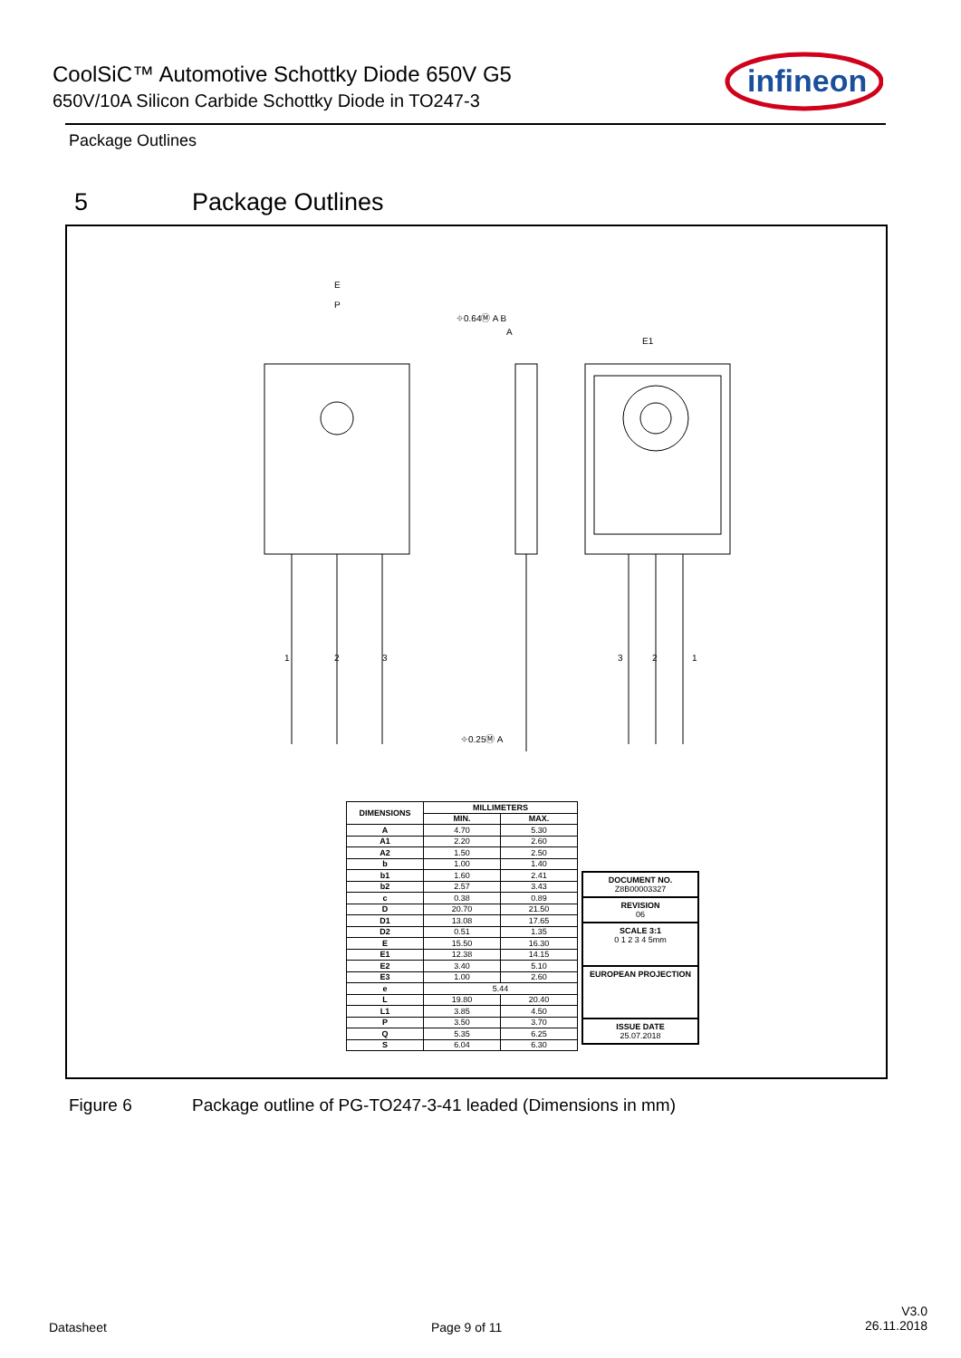CoolSiC™ Automotive Schottky Diode 650V G5
650V/10A Silicon Carbide Schottky Diode in TO247-3
infineon
Package Outlines
5 Package Outlines
E
P
A
E1
1
2
3
3
2
1
⌖0.64Ⓜ A B
⌖0.25Ⓜ A
| DIMENSIONS | MILLIMETERS | |
| --- | --- | --- |
| | MIN. | MAX. |
| A | 4.70 | 5.30 |
| A1 | 2.20 | 2.60 |
| A2 | 1.50 | 2.50 |
| b | 1.00 | 1.40 |
| b1 | 1.60 | 2.41 |
| b2 | 2.57 | 3.43 |
| c | 0.38 | 0.89 |
| D | 20.70 | 21.50 |
| D1 | 13.08 | 17.65 |
| D2 | 0.51 | 1.35 |
| E | 15.50 | 16.30 |
| E1 | 12.38 | 14.15 |
| E2 | 3.40 | 5.10 |
| E3 | 1.00 | 2.60 |
| e | 5.44 | |
| L | 19.80 | 20.40 |
| L1 | 3.85 | 4.50 |
| P | 3.50 | 3.70 |
| Q | 5.35 | 6.25 |
| S | 6.04 | 6.30 |
DOCUMENT NO.
Z8B00003327
REVISION
06
SCALE 3:1
0 1 2 3 4 5mm
EUROPEAN PROJECTION
ISSUE DATE
25.07.2018
Figure 6 Package outline of PG-TO247-3-41 leaded (Dimensions in mm)
Datasheet Page 9 of 11
V3.0
26.11.2018